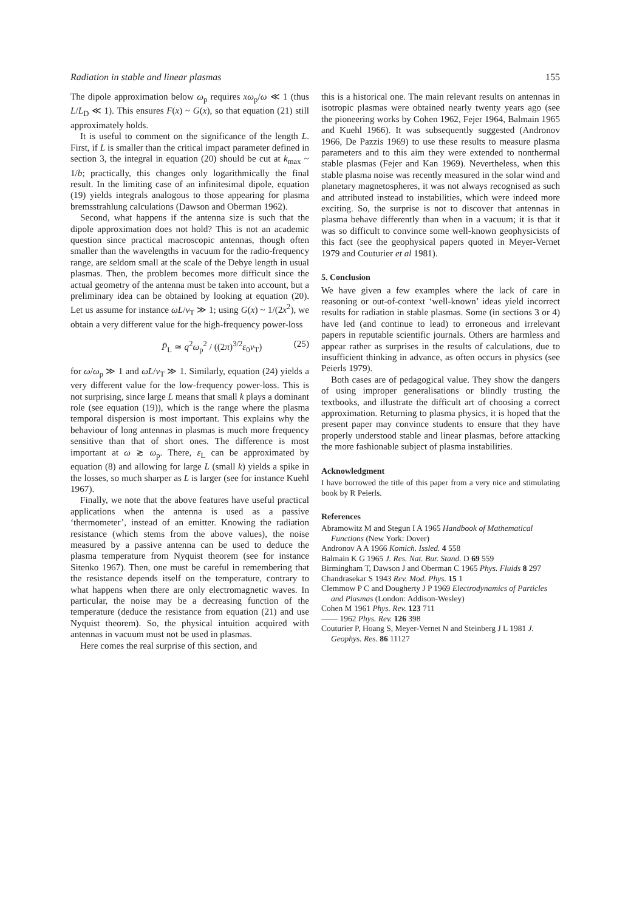Radiation in stable and linear plasmas 155
The dipole approximation below ω<sub>p</sub> requires xω<sub>p</sub>/ω ≪ 1 (thus L/L<sub>D</sub> ≪ 1). This ensures F(x) ~ G(x), so that equation (21) still approximately holds.
It is useful to comment on the significance of the length L. First, if L is smaller than the critical impact parameter defined in section 3, the integral in equation (20) should be cut at k<sub>max</sub> ~ 1/b; practically, this changes only logarithmically the final result. In the limiting case of an infinitesimal dipole, equation (19) yields integrals analogous to those appearing for plasma bremsstrahlung calculations (Dawson and Oberman 1962).
Second, what happens if the antenna size is such that the dipole approximation does not hold? This is not an academic question since practical macroscopic antennas, though often smaller than the wavelengths in vacuum for the radio-frequency range, are seldom small at the scale of the Debye length in usual plasmas. Then, the problem becomes more difficult since the actual geometry of the antenna must be taken into account, but a preliminary idea can be obtained by looking at equation (20). Let us assume for instance ωL/v<sub>T</sub> ≫ 1; using G(x) ~ 1/(2x<sup>2</sup>), we obtain a very different value for the high-frequency power-loss
P̄<sub>L</sub> ≃ q<sup>2</sup>ω<sub>p</sub><sup>2</sup> / ((2π)<sup>3/2</sup>ε<sub>0</sub>v<sub>T</sub>) (25)
for ω/ω<sub>p</sub> ≫ 1 and ωL/v<sub>T</sub> ≫ 1. Similarly, equation (24) yields a very different value for the low-frequency power-loss. This is not surprising, since large L means that small k plays a dominant role (see equation (19)), which is the range where the plasma temporal dispersion is most important. This explains why the behaviour of long antennas in plasmas is much more frequency sensitive than that of short ones. The difference is most important at ω ≳ ω<sub>p</sub>. There, ε<sub>L</sub> can be approximated by equation (8) and allowing for large L (small k) yields a spike in the losses, so much sharper as L is larger (see for instance Kuehl 1967).
Finally, we note that the above features have useful practical applications when the antenna is used as a passive ‘thermometer’, instead of an emitter. Knowing the radiation resistance (which stems from the above values), the noise measured by a passive antenna can be used to deduce the plasma temperature from Nyquist theorem (see for instance Sitenko 1967). Then, one must be careful in remembering that the resistance depends itself on the temperature, contrary to what happens when there are only electromagnetic waves. In particular, the noise may be a decreasing function of the temperature (deduce the resistance from equation (21) and use Nyquist theorem). So, the physical intuition acquired with antennas in vacuum must not be used in plasmas.
Here comes the real surprise of this section, and
this is a historical one. The main relevant results on antennas in isotropic plasmas were obtained nearly twenty years ago (see the pioneering works by Cohen 1962, Fejer 1964, Balmain 1965 and Kuehl 1966). It was subsequently suggested (Andronov 1966, De Pazzis 1969) to use these results to measure plasma parameters and to this aim they were extended to nonthermal stable plasmas (Fejer and Kan 1969). Nevertheless, when this stable plasma noise was recently measured in the solar wind and planetary magnetospheres, it was not always recognised as such and attributed instead to instabilities, which were indeed more exciting. So, the surprise is not to discover that antennas in plasma behave differently than when in a vacuum; it is that it was so difficult to convince some well-known geophysicists of this fact (see the geophysical papers quoted in Meyer-Vernet 1979 and Couturier et al 1981).
5. Conclusion
We have given a few examples where the lack of care in reasoning or out-of-context ‘well-known’ ideas yield incorrect results for radiation in stable plasmas. Some (in sections 3 or 4) have led (and continue to lead) to erroneous and irrelevant papers in reputable scientific journals. Others are harmless and appear rather as surprises in the results of calculations, due to insufficient thinking in advance, as often occurs in physics (see Peierls 1979).
Both cases are of pedagogical value. They show the dangers of using improper generalisations or blindly trusting the textbooks, and illustrate the difficult art of choosing a correct approximation. Returning to plasma physics, it is hoped that the present paper may convince students to ensure that they have properly understood stable and linear plasmas, before attacking the more fashionable subject of plasma instabilities.
Acknowledgment
I have borrowed the title of this paper from a very nice and stimulating book by R Peierls.
References
Abramowitz M and Stegun I A 1965 Handbook of Mathematical Functions (New York: Dover)
Andronov A A 1966 Komich. Issled. 4 558
Balmain K G 1965 J. Res. Nat. Bur. Stand. D 69 559
Birmingham T, Dawson J and Oberman C 1965 Phys. Fluids 8 297
Chandrasekar S 1943 Rev. Mod. Phys. 15 1
Clemmow P C and Dougherty J P 1969 Electrodynamics of Particles and Plasmas (London: Addison-Wesley)
Cohen M 1961 Phys. Rev. 123 711
—— 1962 Phys. Rev. 126 398
Couturier P, Hoang S, Meyer-Vernet N and Steinberg J L 1981 J. Geophys. Res. 86 11127